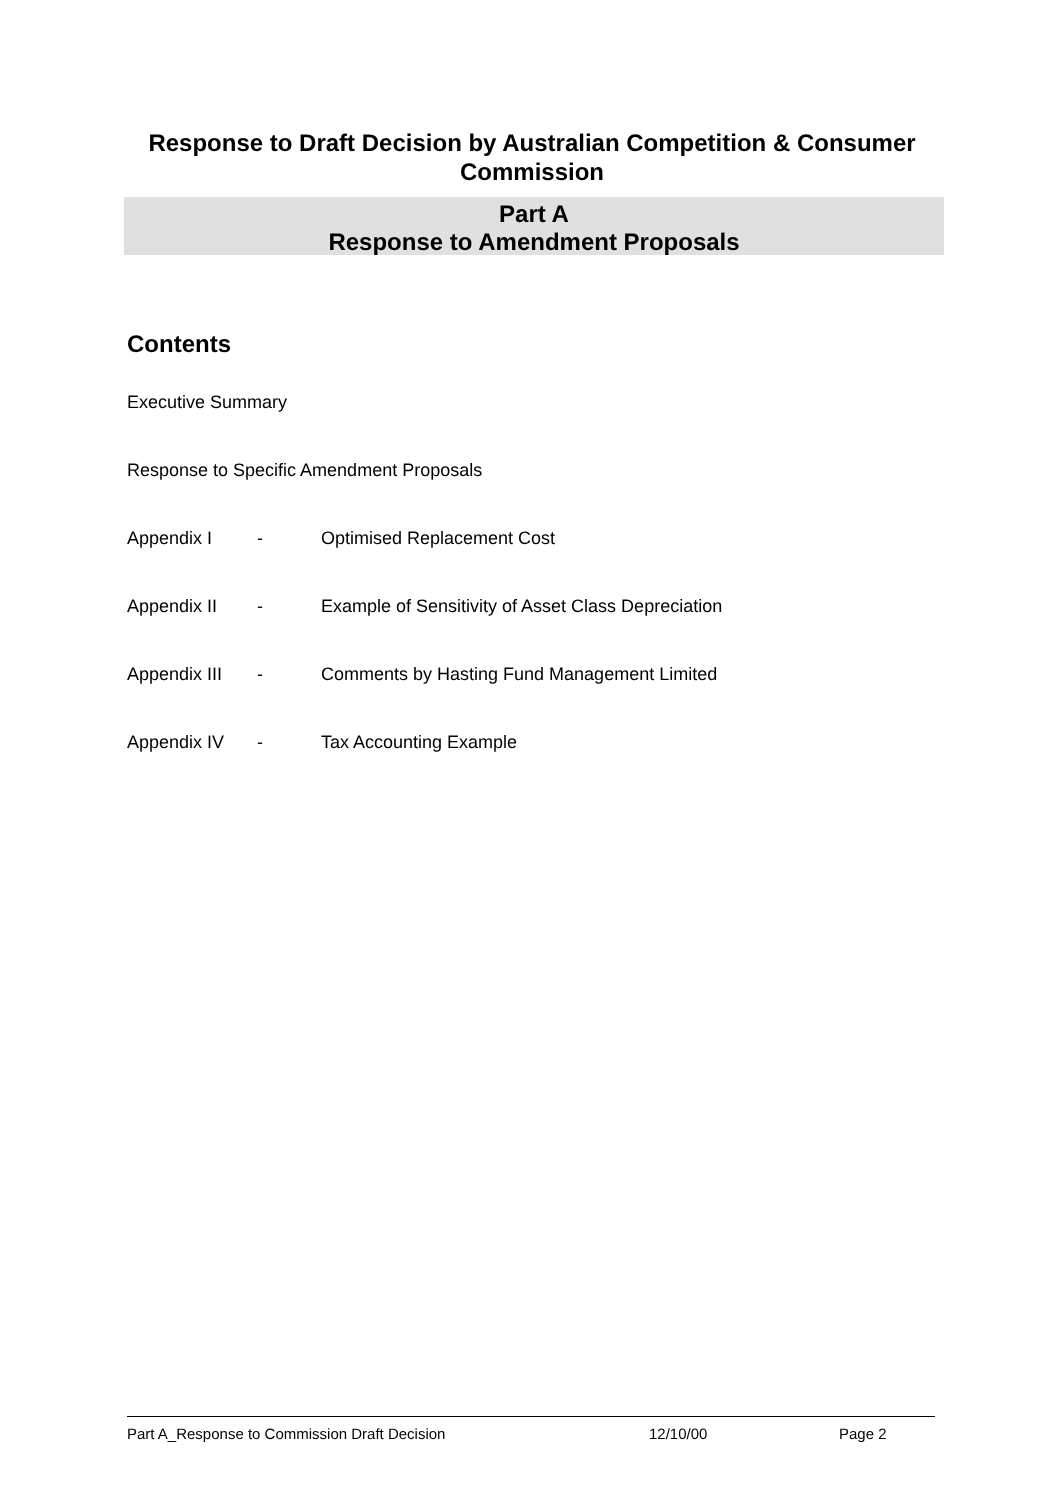Response to Draft Decision by Australian Competition & Consumer Commission
Part A
Response to Amendment Proposals
Contents
Executive Summary
Response to Specific Amendment Proposals
Appendix I - Optimised Replacement Cost
Appendix II - Example of Sensitivity of Asset Class Depreciation
Appendix III - Comments by Hasting Fund Management Limited
Appendix IV - Tax Accounting Example
Part A_Response to Commission Draft Decision 12/10/00 Page 2